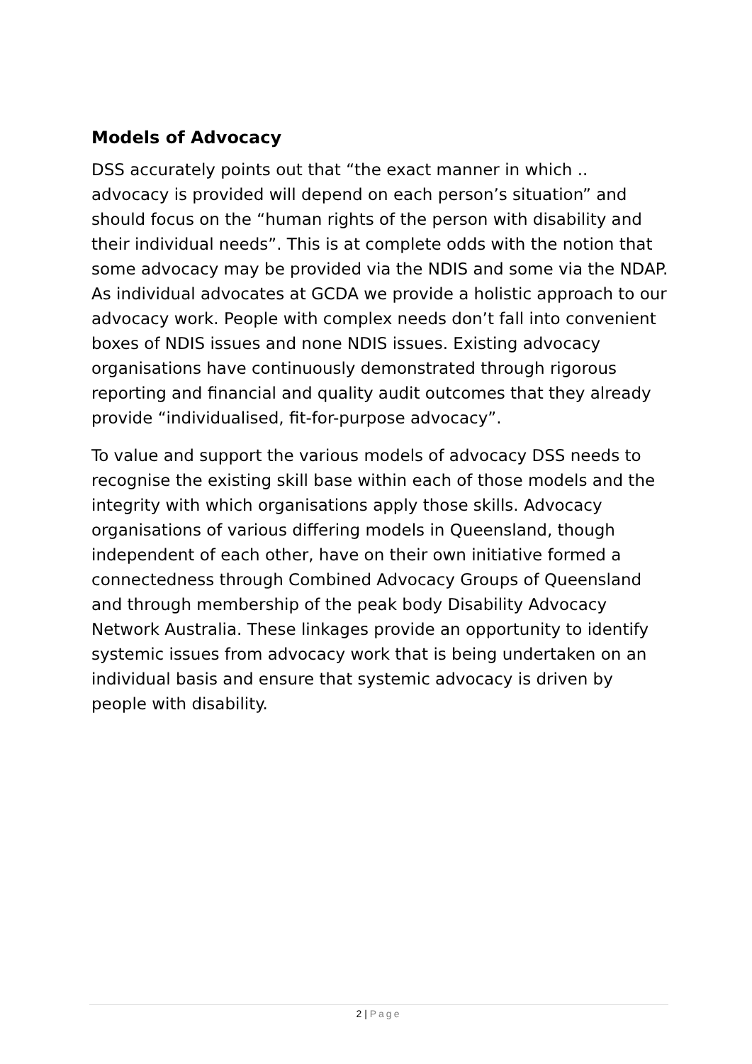Models of Advocacy
DSS accurately points out that “the exact manner in which .. advocacy is provided will depend on each person’s situation” and should focus on the “human rights of the person with disability and their individual needs”. This is at complete odds with the notion that some advocacy may be provided via the NDIS and some via the NDAP. As individual advocates at GCDA we provide a holistic approach to our advocacy work. People with complex needs don’t fall into convenient boxes of NDIS issues and none NDIS issues. Existing advocacy organisations have continuously demonstrated through rigorous reporting and financial and quality audit outcomes that they already provide “individualised, fit-for-purpose advocacy”.
To value and support the various models of advocacy DSS needs to recognise the existing skill base within each of those models and the integrity with which organisations apply those skills. Advocacy organisations of various differing models in Queensland, though independent of each other, have on their own initiative formed a connectedness through Combined Advocacy Groups of Queensland and through membership of the peak body Disability Advocacy Network Australia. These linkages provide an opportunity to identify systemic issues from advocacy work that is being undertaken on an individual basis and ensure that systemic advocacy is driven by people with disability.
2 | Page